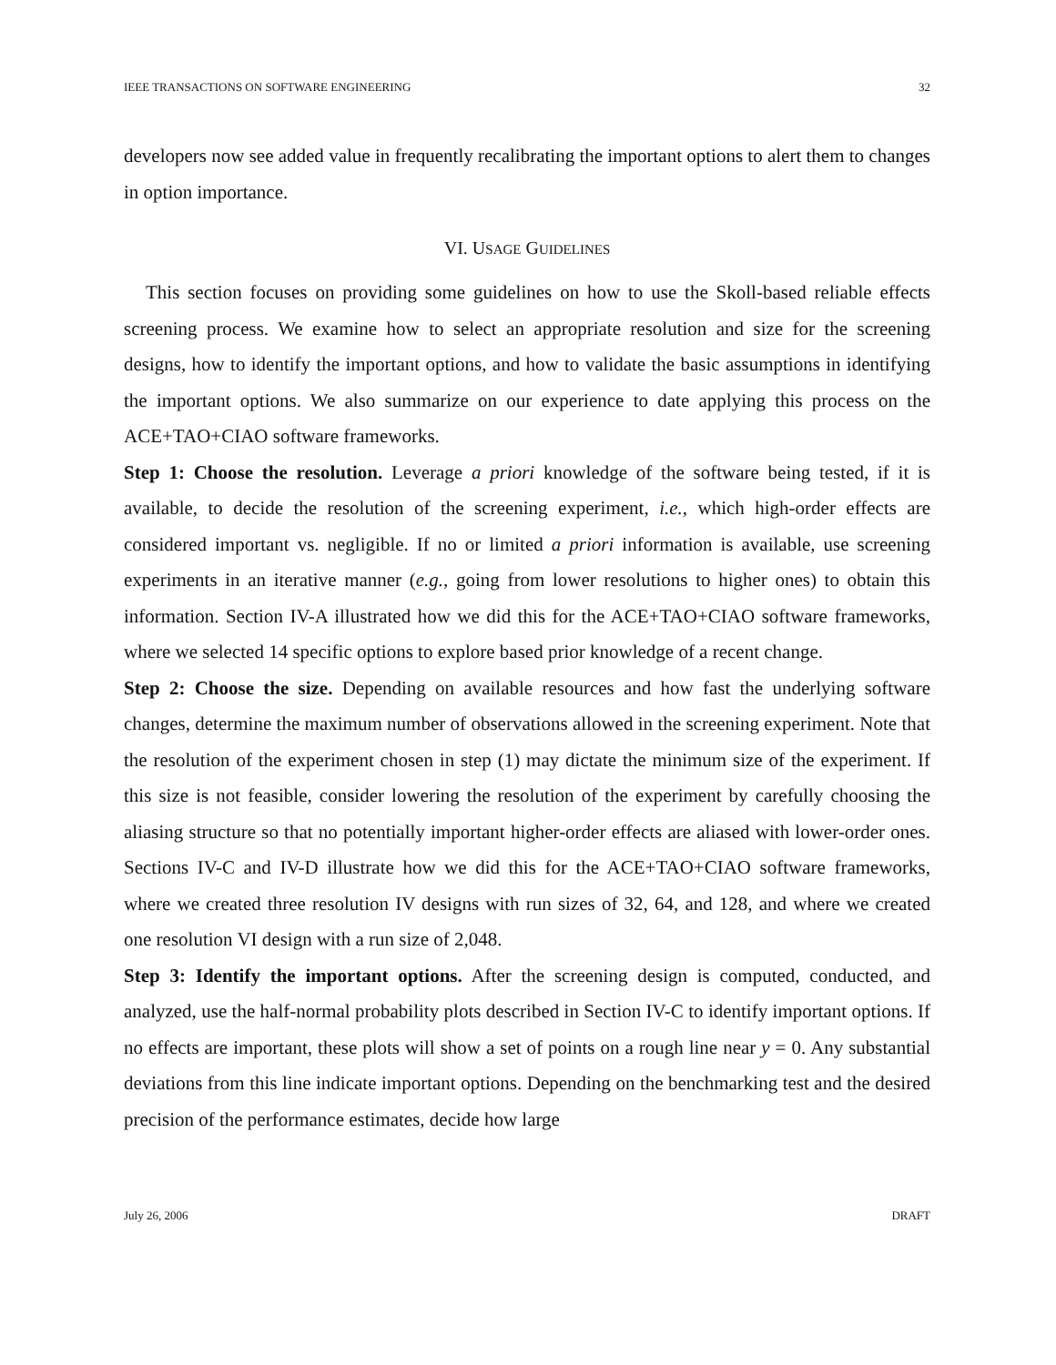IEEE TRANSACTIONS ON SOFTWARE ENGINEERING 32
developers now see added value in frequently recalibrating the important options to alert them to changes in option importance.
VI. USAGE GUIDELINES
This section focuses on providing some guidelines on how to use the Skoll-based reliable effects screening process. We examine how to select an appropriate resolution and size for the screening designs, how to identify the important options, and how to validate the basic assumptions in identifying the important options. We also summarize on our experience to date applying this process on the ACE+TAO+CIAO software frameworks.
Step 1: Choose the resolution. Leverage a priori knowledge of the software being tested, if it is available, to decide the resolution of the screening experiment, i.e., which high-order effects are considered important vs. negligible. If no or limited a priori information is available, use screening experiments in an iterative manner (e.g., going from lower resolutions to higher ones) to obtain this information. Section IV-A illustrated how we did this for the ACE+TAO+CIAO software frameworks, where we selected 14 specific options to explore based prior knowledge of a recent change.
Step 2: Choose the size. Depending on available resources and how fast the underlying software changes, determine the maximum number of observations allowed in the screening experiment. Note that the resolution of the experiment chosen in step (1) may dictate the minimum size of the experiment. If this size is not feasible, consider lowering the resolution of the experiment by carefully choosing the aliasing structure so that no potentially important higher-order effects are aliased with lower-order ones. Sections IV-C and IV-D illustrate how we did this for the ACE+TAO+CIAO software frameworks, where we created three resolution IV designs with run sizes of 32, 64, and 128, and where we created one resolution VI design with a run size of 2,048.
Step 3: Identify the important options. After the screening design is computed, conducted, and analyzed, use the half-normal probability plots described in Section IV-C to identify important options. If no effects are important, these plots will show a set of points on a rough line near y = 0. Any substantial deviations from this line indicate important options. Depending on the benchmarking test and the desired precision of the performance estimates, decide how large
July 26, 2006 DRAFT